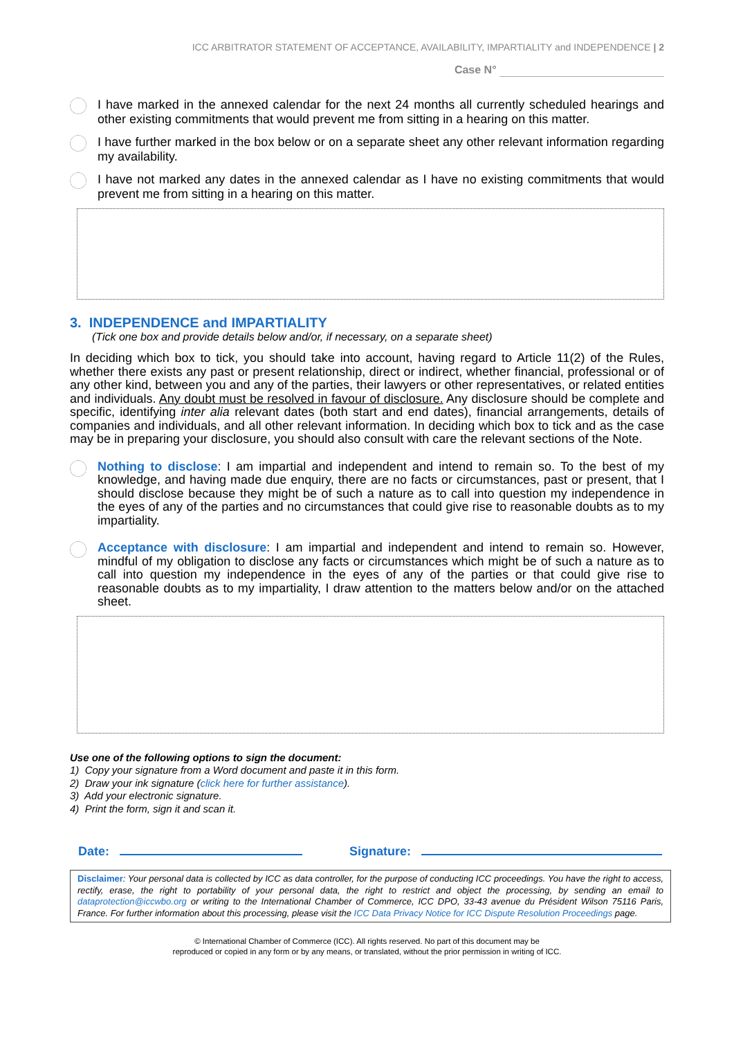ICC ARBITRATOR STATEMENT OF ACCEPTANCE, AVAILABILITY, IMPARTIALITY and INDEPENDENCE | 2
Case N°
I have marked in the annexed calendar for the next 24 months all currently scheduled hearings and other existing commitments that would prevent me from sitting in a hearing on this matter.
I have further marked in the box below or on a separate sheet any other relevant information regarding my availability.
I have not marked any dates in the annexed calendar as I have no existing commitments that would prevent me from sitting in a hearing on this matter.
3. INDEPENDENCE and IMPARTIALITY
(Tick one box and provide details below and/or, if necessary, on a separate sheet)
In deciding which box to tick, you should take into account, having regard to Article 11(2) of the Rules, whether there exists any past or present relationship, direct or indirect, whether financial, professional or of any other kind, between you and any of the parties, their lawyers or other representatives, or related entities and individuals. Any doubt must be resolved in favour of disclosure. Any disclosure should be complete and specific, identifying inter alia relevant dates (both start and end dates), financial arrangements, details of companies and individuals, and all other relevant information. In deciding which box to tick and as the case may be in preparing your disclosure, you should also consult with care the relevant sections of the Note.
Nothing to disclose: I am impartial and independent and intend to remain so. To the best of my knowledge, and having made due enquiry, there are no facts or circumstances, past or present, that I should disclose because they might be of such a nature as to call into question my independence in the eyes of any of the parties and no circumstances that could give rise to reasonable doubts as to my impartiality.
Acceptance with disclosure: I am impartial and independent and intend to remain so. However, mindful of my obligation to disclose any facts or circumstances which might be of such a nature as to call into question my independence in the eyes of any of the parties or that could give rise to reasonable doubts as to my impartiality, I draw attention to the matters below and/or on the attached sheet.
Use one of the following options to sign the document:
1) Copy your signature from a Word document and paste it in this form.
2) Draw your ink signature (click here for further assistance).
3) Add your electronic signature.
4) Print the form, sign it and scan it.
Date: Signature:
Disclaimer: Your personal data is collected by ICC as data controller, for the purpose of conducting ICC proceedings. You have the right to access, rectify, erase, the right to portability of your personal data, the right to restrict and object the processing, by sending an email to dataprotection@iccwbo.org or writing to the International Chamber of Commerce, ICC DPO, 33-43 avenue du Président Wilson 75116 Paris, France. For further information about this processing, please visit the ICC Data Privacy Notice for ICC Dispute Resolution Proceedings page.
© International Chamber of Commerce (ICC). All rights reserved. No part of this document may be
reproduced or copied in any form or by any means, or translated, without the prior permission in writing of ICC.